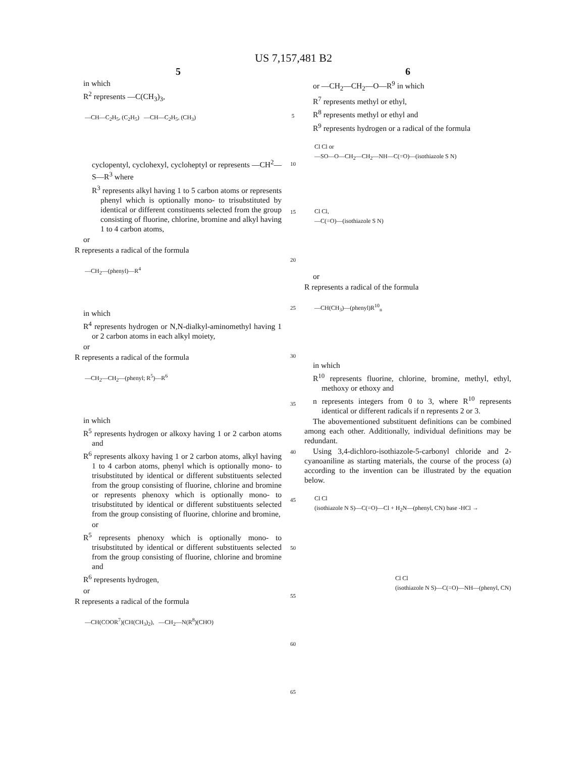US 7,157,481 B2
5
in which
R<sup>2</sup> represents —C(CH<sub>3</sub>)<sub>3</sub>,
—CH—C<sub>2</sub>H<sub>5</sub>, (C<sub>2</sub>H<sub>5</sub>) —CH—C<sub>2</sub>H<sub>5</sub>, (CH<sub>3</sub>)
cyclopentyl, cyclohexyl, cycloheptyl or represents —CH<sup>2</sup>—S—R<sup>3</sup> where
R<sup>3</sup> represents alkyl having 1 to 5 carbon atoms or represents phenyl which is optionally mono- to trisubstituted by identical or different constituents selected from the group consisting of fluorine, chlorine, bromine and alkyl having 1 to 4 carbon atoms,
or
R represents a radical of the formula
—CH<sub>2</sub>—(phenyl)—R<sup>4</sup>
in which
R<sup>4</sup> represents hydrogen or N,N-dialkyl-aminomethyl having 1 or 2 carbon atoms in each alkyl moiety,
or
R represents a radical of the formula
—CH<sub>2</sub>—CH<sub>2</sub>—(phenyl; R<sup>5</sup>)—R<sup>6</sup>
in which
R<sup>5</sup> represents hydrogen or alkoxy having 1 or 2 carbon atoms and
R<sup>6</sup> represents alkoxy having 1 or 2 carbon atoms, alkyl having 1 to 4 carbon atoms, phenyl which is optionally mono- to trisubstituted by identical or different substituents selected from the group consisting of fluorine, chlorine and bromine or represents phenoxy which is optionally mono- to trisubstituted by identical or different substituents selected from the group consisting of fluorine, chlorine and bromine,
or
R<sup>5</sup> represents phenoxy which is optionally mono- to trisubstituted by identical or different substituents selected from the group consisting of fluorine, chlorine and bromine and
R<sup>6</sup> represents hydrogen,
or
R represents a radical of the formula
—CH(COOR<sup>7</sup>)(CH(CH<sub>3</sub>)<sub>2</sub>), —CH<sub>2</sub>—N(R<sup>8</sup>)(CHO)
5
10
15
20
25
30
35
40
45
50
55
60
65
6
or —CH<sub>2</sub>—CH<sub>2</sub>—O—R<sup>9</sup> in which
R<sup>7</sup> represents methyl or ethyl,
R<sup>8</sup> represents methyl or ethyl and
R<sup>9</sup> represents hydrogen or a radical of the formula
Cl Cl or
—SO—O—CH<sub>2</sub>—CH<sub>2</sub>—NH—C(=O)—(isothiazole S N)
Cl Cl,
—C(=O)—(isothiazole S N)
or
R represents a radical of the formula
—CH(CH<sub>3</sub>)—(phenyl)R<sup>10</sup><sub>n</sub>
in which
R<sup>10</sup> represents fluorine, chlorine, bromine, methyl, ethyl, methoxy or ethoxy and
n represents integers from 0 to 3, where R<sup>10</sup> represents identical or different radicals if n represents 2 or 3.
The abovementioned substituent definitions can be combined among each other. Additionally, individual definitions may be redundant.
Using 3,4-dichloro-isothiazole-5-carbonyl chloride and 2-cyanoaniline as starting materials, the course of the process (a) according to the invention can be illustrated by the equation below.
Cl Cl
(isothiazole N S)—C(=O)—Cl + H<sub>2</sub>N—(phenyl, CN) base -HCl →
Cl Cl
(isothiazole N S)—C(=O)—NH—(phenyl, CN)